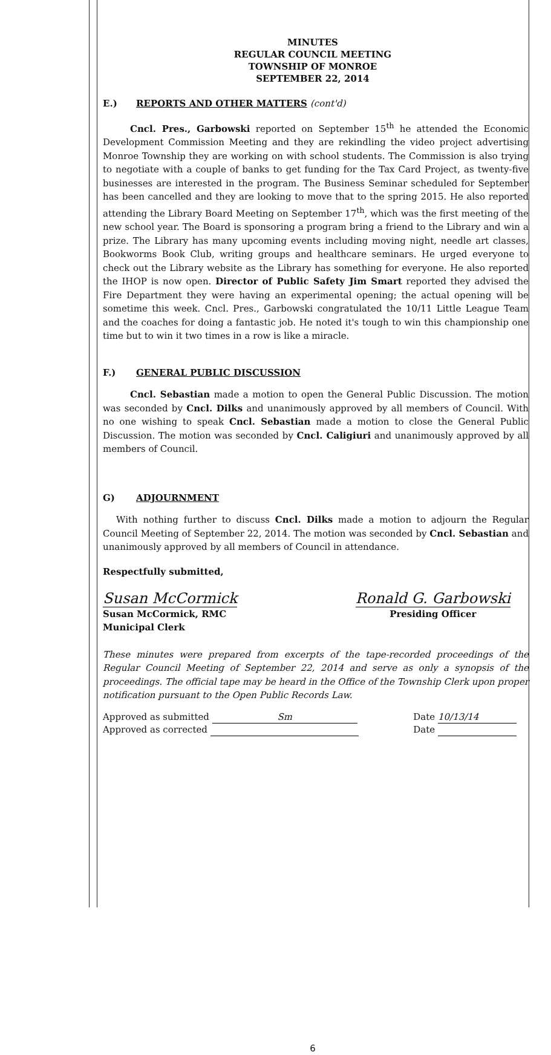MINUTES
REGULAR COUNCIL MEETING
TOWNSHIP OF MONROE
SEPTEMBER 22, 2014
E.) REPORTS AND OTHER MATTERS (cont'd)
Cncl. Pres., Garbowski reported on September 15<sup>th</sup> he attended the Economic Development Commission Meeting and they are rekindling the video project advertising Monroe Township they are working on with school students. The Commission is also trying to negotiate with a couple of banks to get funding for the Tax Card Project, as twenty-five businesses are interested in the program. The Business Seminar scheduled for September has been cancelled and they are looking to move that to the spring 2015. He also reported attending the Library Board Meeting on September 17<sup>th</sup>, which was the first meeting of the new school year. The Board is sponsoring a program bring a friend to the Library and win a prize. The Library has many upcoming events including moving night, needle art classes, Bookworms Book Club, writing groups and healthcare seminars. He urged everyone to check out the Library website as the Library has something for everyone. He also reported the IHOP is now open. Director of Public Safety Jim Smart reported they advised the Fire Department they were having an experimental opening; the actual opening will be sometime this week. Cncl. Pres., Garbowski congratulated the 10/11 Little League Team and the coaches for doing a fantastic job. He noted it's tough to win this championship one time but to win it two times in a row is like a miracle.
F.) GENERAL PUBLIC DISCUSSION
Cncl. Sebastian made a motion to open the General Public Discussion. The motion was seconded by Cncl. Dilks and unanimously approved by all members of Council. With no one wishing to speak Cncl. Sebastian made a motion to close the General Public Discussion. The motion was seconded by Cncl. Caligiuri and unanimously approved by all members of Council.
G) ADJOURNMENT
With nothing further to discuss Cncl. Dilks made a motion to adjourn the Regular Council Meeting of September 22, 2014. The motion was seconded by Cncl. Sebastian and unanimously approved by all members of Council in attendance.
Respectfully submitted,
Susan McCormick
Susan McCormick, RMC
Municipal Clerk
Ronald G. Garbowski
Presiding Officer
These minutes were prepared from excerpts of the tape-recorded proceedings of the Regular Council Meeting of September 22, 2014 and serve as only a synopsis of the proceedings. The official tape may be heard in the Office of the Township Clerk upon proper notification pursuant to the Open Public Records Law.
Approved as submitted Sm
Approved as corrected
Date 10/13/14
Date
6